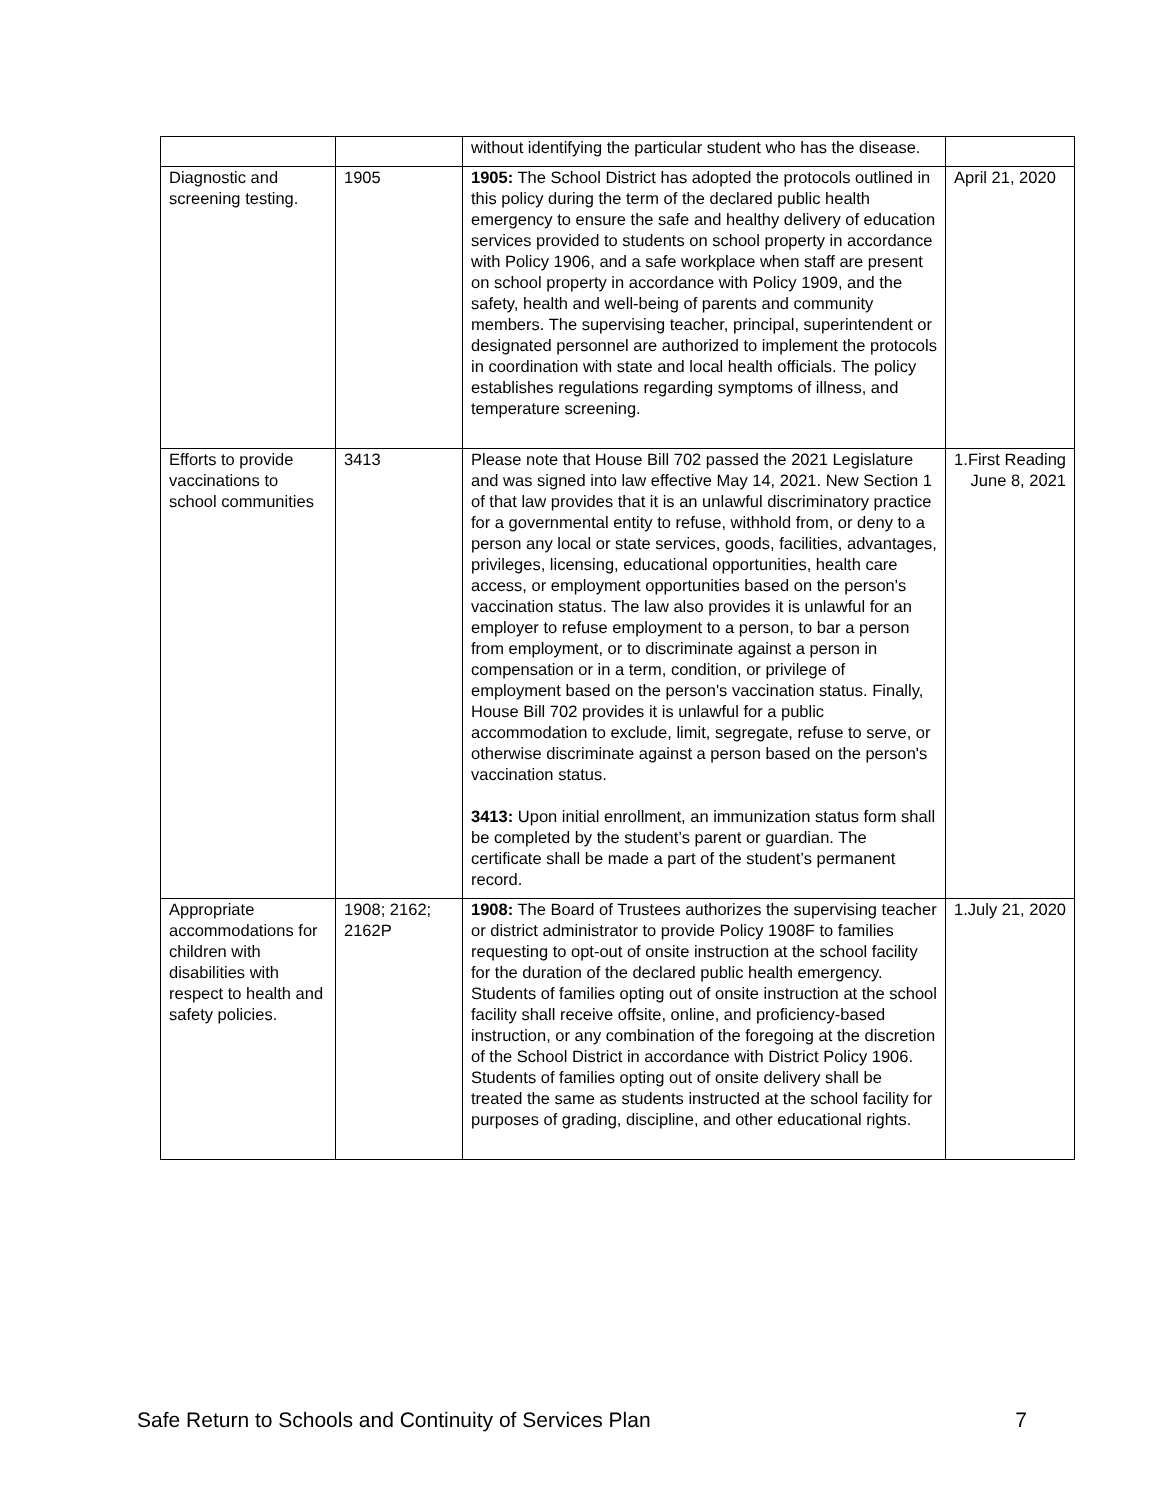| | | without identifying the particular student who has the disease. | |
| Diagnostic and screening testing. | 1905 | 1905: The School District has adopted the protocols outlined in this policy during the term of the declared public health emergency to ensure the safe and healthy delivery of education services provided to students on school property in accordance with Policy 1906, and a safe workplace when staff are present on school property in accordance with Policy 1909, and the safety, health and well-being of parents and community members. The supervising teacher, principal, superintendent or designated personnel are authorized to implement the protocols in coordination with state and local health officials. The policy establishes regulations regarding symptoms of illness, and temperature screening. | April 21, 2020 |
| Efforts to provide vaccinations to school communities | 3413 | Please note that House Bill 702 passed the 2021 Legislature and was signed into law effective May 14, 2021. New Section 1 of that law provides that it is an unlawful discriminatory practice for a governmental entity to refuse, withhold from, or deny to a person any local or state services, goods, facilities, advantages, privileges, licensing, educational opportunities, health care access, or employment opportunities based on the person's vaccination status. The law also provides it is unlawful for an employer to refuse employment to a person, to bar a person from employment, or to discriminate against a person in compensation or in a term, condition, or privilege of employment based on the person's vaccination status. Finally, House Bill 702 provides it is unlawful for a public accommodation to exclude, limit, segregate, refuse to serve, or otherwise discriminate against a person based on the person's vaccination status. 3413: Upon initial enrollment, an immunization status form shall be completed by the student’s parent or guardian. The certificate shall be made a part of the student’s permanent record. | 1. First Reading June 8, 2021 |
| Appropriate accommodations for children with disabilities with respect to health and safety policies. | 1908; 2162; 2162P | 1908: The Board of Trustees authorizes the supervising teacher or district administrator to provide Policy 1908F to families requesting to opt-out of onsite instruction at the school facility for the duration of the declared public health emergency. Students of families opting out of onsite instruction at the school facility shall receive offsite, online, and proficiency-based instruction, or any combination of the foregoing at the discretion of the School District in accordance with District Policy 1906. Students of families opting out of onsite delivery shall be treated the same as students instructed at the school facility for purposes of grading, discipline, and other educational rights. | 1. July 21, 2020 |
Safe Return to Schools and Continuity of Services Plan 7